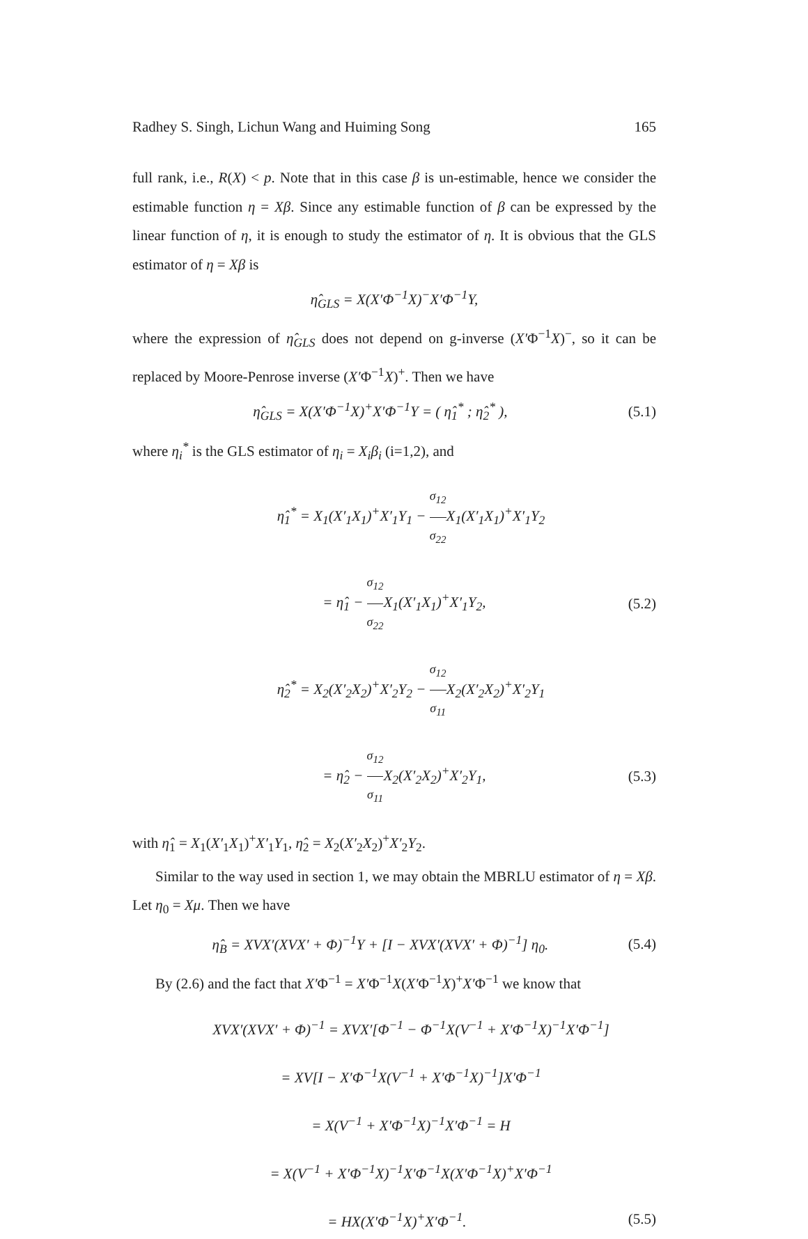Radhey S. Singh, Lichun Wang and Huiming Song 165
full rank, i.e., R(X) < p. Note that in this case β is un-estimable, hence we consider the estimable function η = Xβ. Since any estimable function of β can be expressed by the linear function of η, it is enough to study the estimator of η. It is obvious that the GLS estimator of η = Xβ is
η̂<sub>GLS</sub> = X(X′Φ<sup>−1</sup>X)<sup>−</sup>X′Φ<sup>−1</sup>Y,
where the expression of η̂<sub>GLS</sub> does not depend on g-inverse (X′Φ<sup>−1</sup>X)<sup>−</sup>, so it can be replaced by Moore-Penrose inverse (X′Φ<sup>−1</sup>X)<sup>+</sup>. Then we have
η̂<sub>GLS</sub> = X(X′Φ<sup>−1</sup>X)<sup>+</sup>X′Φ<sup>−1</sup>Y = ( η̂<sub>1</sub><sup>*</sup> ; η̂<sub>2</sub><sup>*</sup> ), (5.1)
where η<sub>i</sub><sup>*</sup> is the GLS estimator of η<sub>i</sub> = X<sub>i</sub>β<sub>i</sub> (i=1,2), and
η̂<sub>1</sub><sup>*</sup> = X<sub>1</sub>(X′<sub>1</sub>X<sub>1</sub>)<sup>+</sup>X′<sub>1</sub>Y<sub>1</sub> − σ<sub>12</sub> σ<sub>22</sub> X<sub>1</sub>(X′<sub>1</sub>X<sub>1</sub>)<sup>+</sup>X′<sub>1</sub>Y<sub>2</sub>
= η̂<sub>1</sub> − σ<sub>12</sub> σ<sub>22</sub> X<sub>1</sub>(X′<sub>1</sub>X<sub>1</sub>)<sup>+</sup>X′<sub>1</sub>Y<sub>2</sub>, (5.2)
η̂<sub>2</sub><sup>*</sup> = X<sub>2</sub>(X′<sub>2</sub>X<sub>2</sub>)<sup>+</sup>X′<sub>2</sub>Y<sub>2</sub> − σ<sub>12</sub> σ<sub>11</sub> X<sub>2</sub>(X′<sub>2</sub>X<sub>2</sub>)<sup>+</sup>X′<sub>2</sub>Y<sub>1</sub>
= η̂<sub>2</sub> − σ<sub>12</sub> σ<sub>11</sub> X<sub>2</sub>(X′<sub>2</sub>X<sub>2</sub>)<sup>+</sup>X′<sub>2</sub>Y<sub>1</sub>, (5.3)
with η̂<sub>1</sub> = X<sub>1</sub>(X′<sub>1</sub>X<sub>1</sub>)<sup>+</sup>X′<sub>1</sub>Y<sub>1</sub>, η̂<sub>2</sub> = X<sub>2</sub>(X′<sub>2</sub>X<sub>2</sub>)<sup>+</sup>X′<sub>2</sub>Y<sub>2</sub>.
Similar to the way used in section 1, we may obtain the MBRLU estimator of η = Xβ. Let η<sub>0</sub> = Xμ. Then we have
η̂<sub>B</sub> = XVX′(XVX′ + Φ)<sup>−1</sup>Y + [I − XVX′(XVX′ + Φ)<sup>−1</sup>] η<sub>0</sub>. (5.4)
By (2.6) and the fact that X′Φ<sup>−1</sup> = X′Φ<sup>−1</sup>X(X′Φ<sup>−1</sup>X)<sup>+</sup>X′Φ<sup>−1</sup> we know that
XVX′(XVX′ + Φ)<sup>−1</sup> = XVX′[Φ<sup>−1</sup> − Φ<sup>−1</sup>X(V<sup>−1</sup> + X′Φ<sup>−1</sup>X)<sup>−1</sup>X′Φ<sup>−1</sup>]
= XV[I − X′Φ<sup>−1</sup>X(V<sup>−1</sup> + X′Φ<sup>−1</sup>X)<sup>−1</sup>]X′Φ<sup>−1</sup>
= X(V<sup>−1</sup> + X′Φ<sup>−1</sup>X)<sup>−1</sup>X′Φ<sup>−1</sup> = H
= X(V<sup>−1</sup> + X′Φ<sup>−1</sup>X)<sup>−1</sup>X′Φ<sup>−1</sup>X(X′Φ<sup>−1</sup>X)<sup>+</sup>X′Φ<sup>−1</sup>
= HX(X′Φ<sup>−1</sup>X)<sup>+</sup>X′Φ<sup>−1</sup>. (5.5)